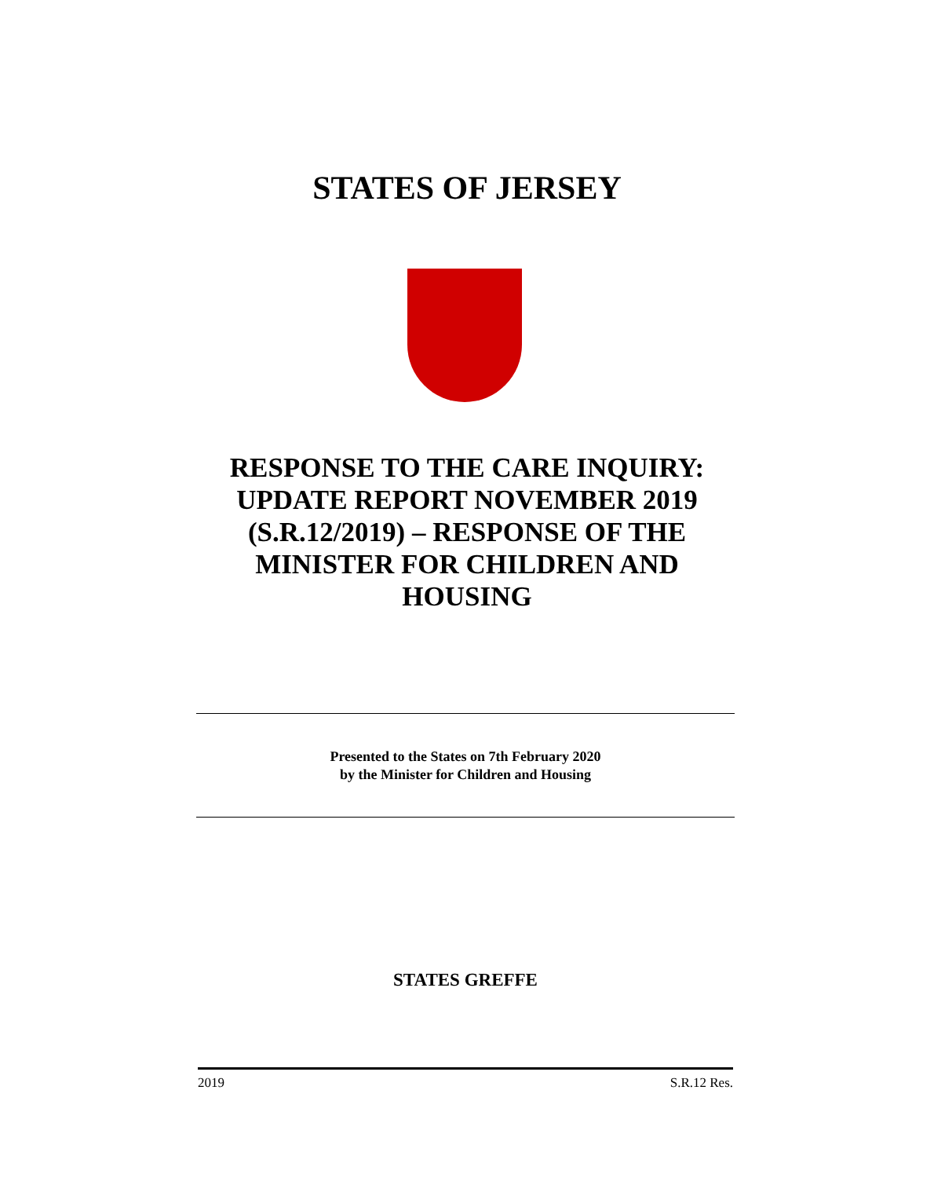STATES OF JERSEY
RESPONSE TO THE CARE INQUIRY: UPDATE REPORT NOVEMBER 2019 (S.R.12/2019) – RESPONSE OF THE MINISTER FOR CHILDREN AND HOUSING
Presented to the States on 7th February 2020
by the Minister for Children and Housing
STATES GREFFE
2019 S.R.12 Res.